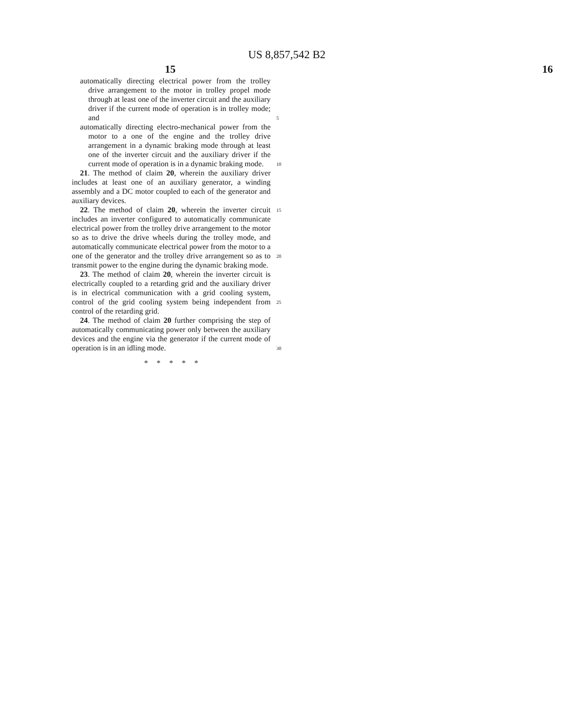US 8,857,542 B2
15 16
automatically directing electrical power from the trolley drive arrangement to the motor in trolley propel mode through at least one of the inverter circuit and the auxiliary driver if the current mode of operation is in trolley mode; and
automatically directing electro-mechanical power from the motor to a one of the engine and the trolley drive arrangement in a dynamic braking mode through at least one of the inverter circuit and the auxiliary driver if the current mode of operation is in a dynamic braking mode.
21. The method of claim 20, wherein the auxiliary driver includes at least one of an auxiliary generator, a winding assembly and a DC motor coupled to each of the generator and auxiliary devices.
22. The method of claim 20, wherein the inverter circuit includes an inverter configured to automatically communicate electrical power from the trolley drive arrangement to the motor so as to drive the drive wheels during the trolley mode, and automatically communicate electrical power from the motor to a one of the generator and the trolley drive arrangement so as to transmit power to the engine during the dynamic braking mode.
23. The method of claim 20, wherein the inverter circuit is electrically coupled to a retarding grid and the auxiliary driver is in electrical communication with a grid cooling system, control of the grid cooling system being independent from control of the retarding grid.
24. The method of claim 20 further comprising the step of automatically communicating power only between the auxiliary devices and the engine via the generator if the current mode of operation is in an idling mode.
* * * * *
5
10
15
20
25
30